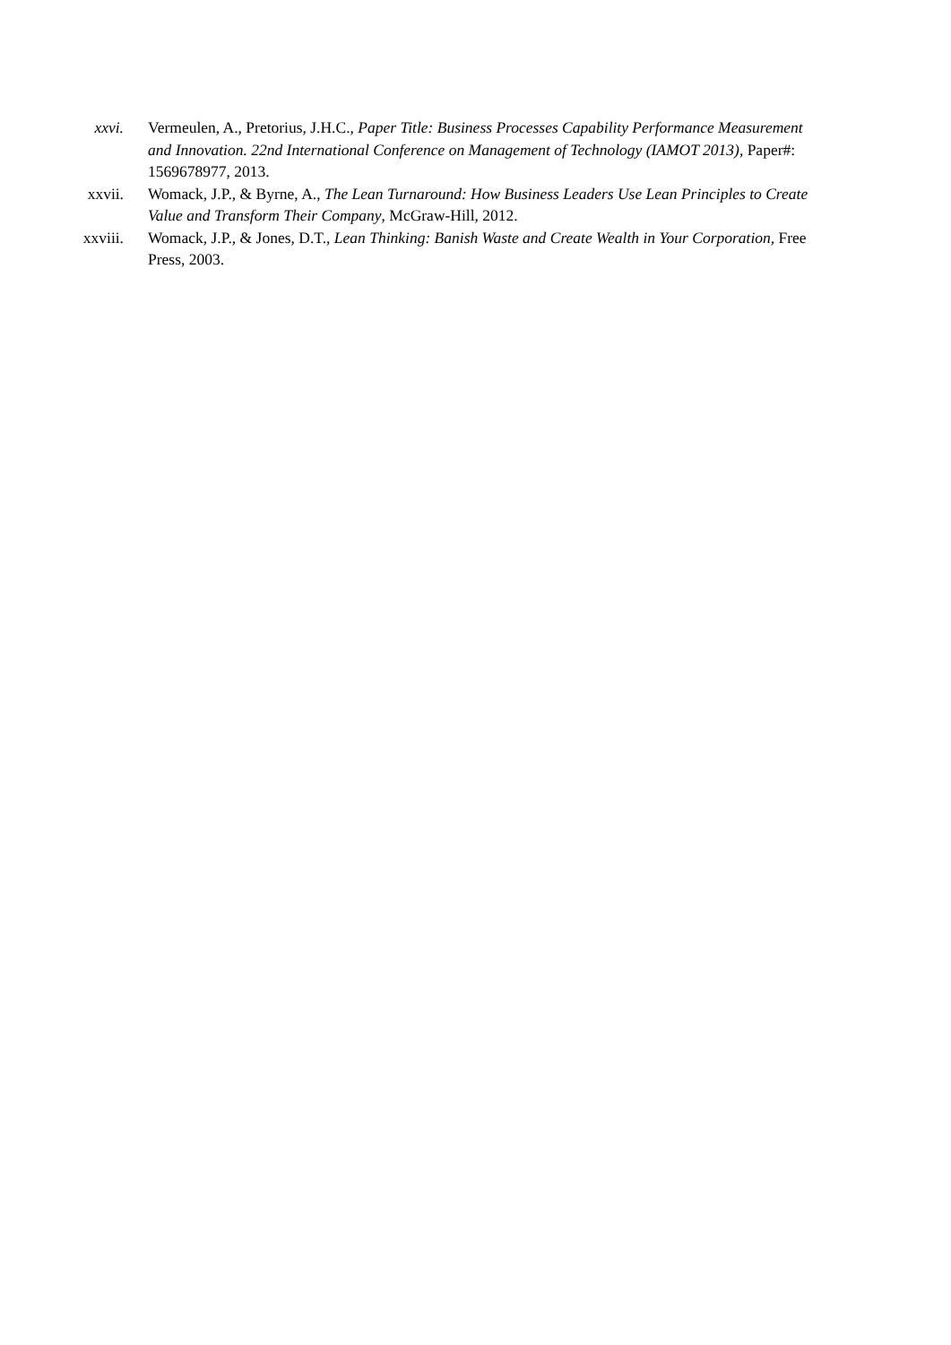xxvi. Vermeulen, A., Pretorius, J.H.C., Paper Title: Business Processes Capability Performance Measurement and Innovation. 22nd International Conference on Management of Technology (IAMOT 2013), Paper#: 1569678977, 2013.
xxvii. Womack, J.P., & Byrne, A., The Lean Turnaround: How Business Leaders Use Lean Principles to Create Value and Transform Their Company, McGraw-Hill, 2012.
xxviii. Womack, J.P., & Jones, D.T., Lean Thinking: Banish Waste and Create Wealth in Your Corporation, Free Press, 2003.